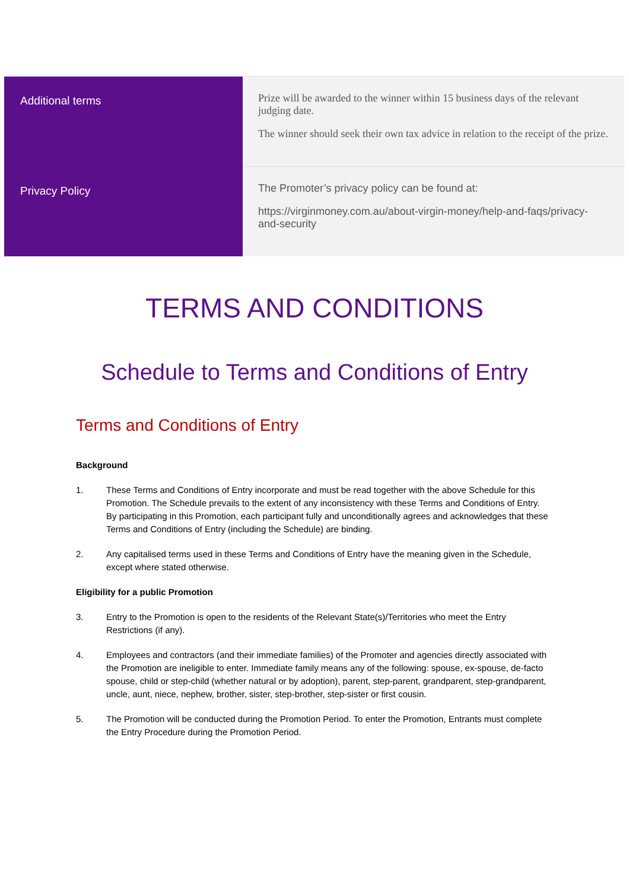| Additional terms | Prize will be awarded to the winner within 15 business days of the relevant judging date. The winner should seek their own tax advice in relation to the receipt of the prize. |
| Privacy Policy | The Promoter’s privacy policy can be found at: https://virginmoney.com.au/about-virgin-money/help-and-faqs/privacy-and-security |
TERMS AND CONDITIONS
Schedule to Terms and Conditions of Entry
Terms and Conditions of Entry
Background
1. These Terms and Conditions of Entry incorporate and must be read together with the above Schedule for this Promotion. The Schedule prevails to the extent of any inconsistency with these Terms and Conditions of Entry. By participating in this Promotion, each participant fully and unconditionally agrees and acknowledges that these Terms and Conditions of Entry (including the Schedule) are binding.
2. Any capitalised terms used in these Terms and Conditions of Entry have the meaning given in the Schedule, except where stated otherwise.
Eligibility for a public Promotion
3. Entry to the Promotion is open to the residents of the Relevant State(s)/Territories who meet the Entry Restrictions (if any).
4. Employees and contractors (and their immediate families) of the Promoter and agencies directly associated with the Promotion are ineligible to enter. Immediate family means any of the following: spouse, ex-spouse, de-facto spouse, child or step-child (whether natural or by adoption), parent, step-parent, grandparent, step-grandparent, uncle, aunt, niece, nephew, brother, sister, step-brother, step-sister or first cousin.
5. The Promotion will be conducted during the Promotion Period. To enter the Promotion, Entrants must complete the Entry Procedure during the Promotion Period.